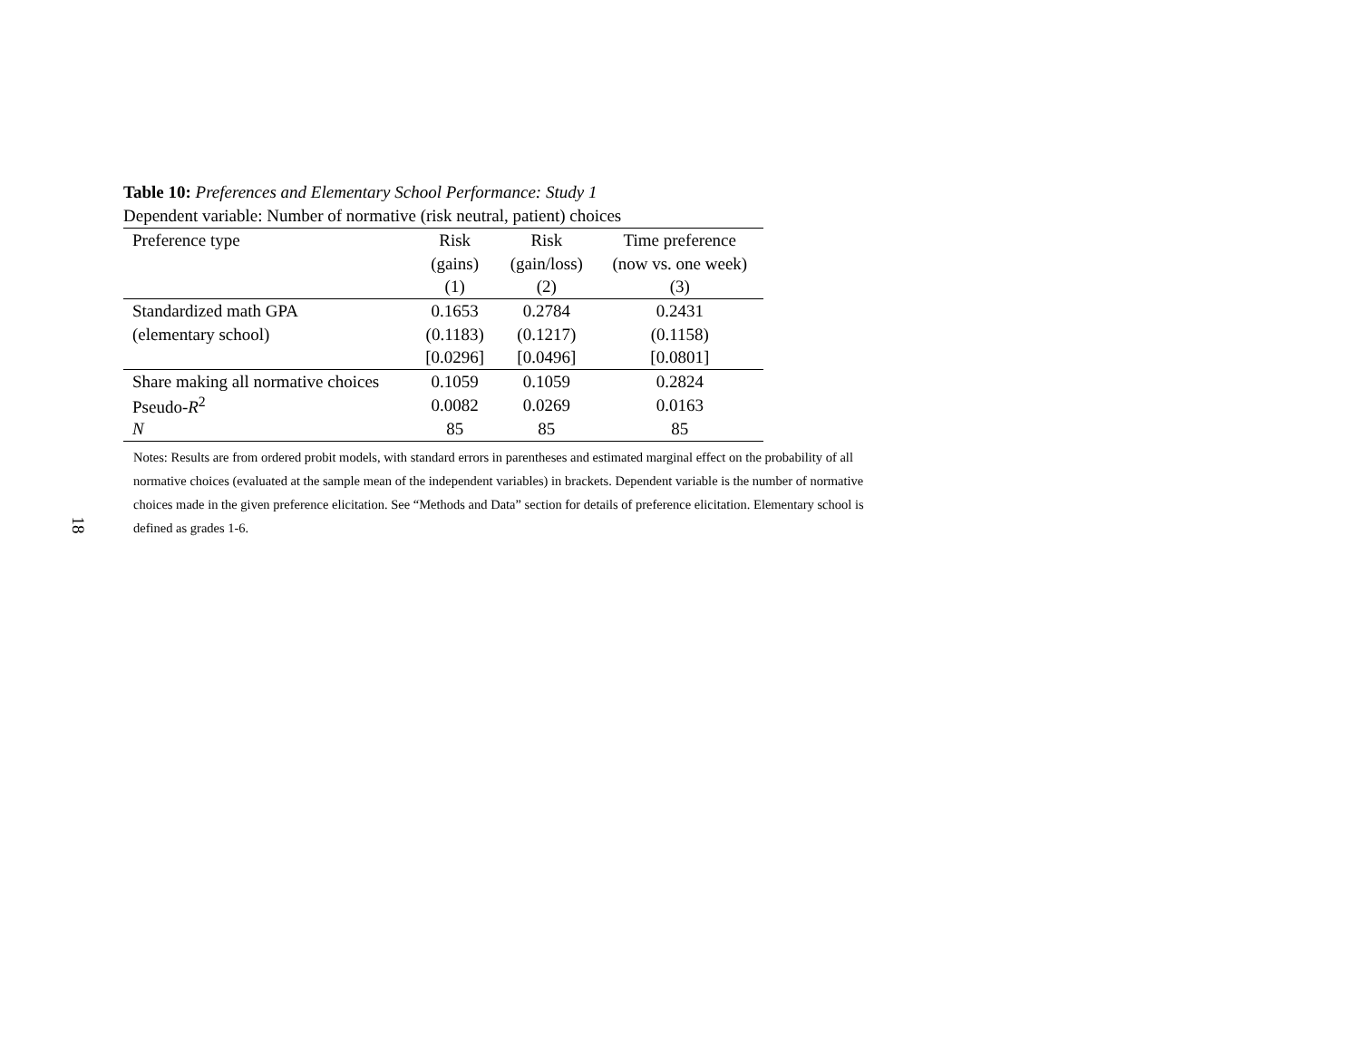18
Table 10: Preferences and Elementary School Performance: Study 1
Dependent variable: Number of normative (risk neutral, patient) choices
| Preference type | Risk | Risk | Time preference |
| --- | --- | --- | --- |
| | (gains) | (gain/loss) | (now vs. one week) |
| | (1) | (2) | (3) |
| Standardized math GPA | 0.1653 | 0.2784 | 0.2431 |
| (elementary school) | (0.1183) | (0.1217) | (0.1158) |
| | [0.0296] | [0.0496] | [0.0801] |
| Share making all normative choices | 0.1059 | 0.1059 | 0.2824 |
| Pseudo- R<sup>2</sup> | 0.0082 | 0.0269 | 0.0163 |
| N | 85 | 85 | 85 |
Notes: Results are from ordered probit models, with standard errors in parentheses and estimated marginal effect on the probability of all normative choices (evaluated at the sample mean of the independent variables) in brackets. Dependent variable is the number of normative choices made in the given preference elicitation. See “Methods and Data” section for details of preference elicitation. Elementary school is defined as grades 1-6.